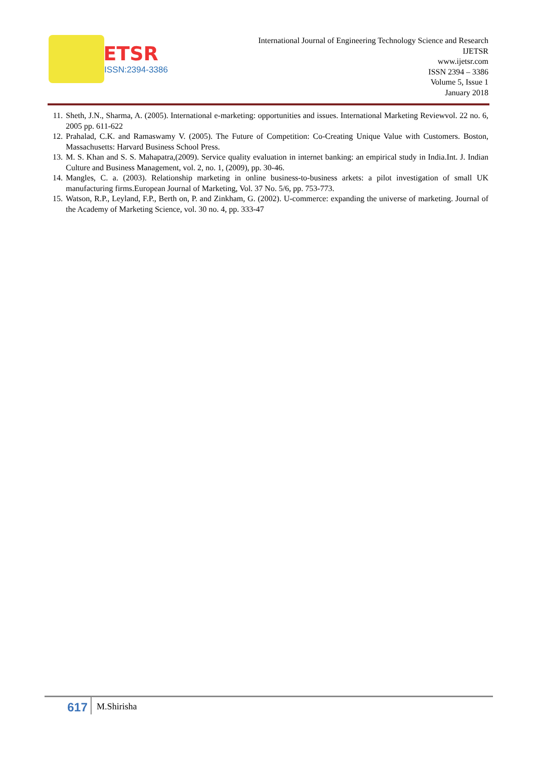IJETSR
ISSN:2394-3386
International Journal of Engineering Technology Science and Research
IJETSR
www.ijetsr.com
ISSN 2394 – 3386
Volume 5, Issue 1
January 2018
11. Sheth, J.N., Sharma, A. (2005). International e-marketing: opportunities and issues. International Marketing Reviewvol. 22 no. 6, 2005 pp. 611-622
12. Prahalad, C.K. and Ramaswamy V. (2005). The Future of Competition: Co-Creating Unique Value with Customers. Boston, Massachusetts: Harvard Business School Press.
13. M. S. Khan and S. S. Mahapatra,(2009). Service quality evaluation in internet banking: an empirical study in India.Int. J. Indian Culture and Business Management, vol. 2, no. 1, (2009), pp. 30-46.
14. Mangles, C. a. (2003). Relationship marketing in online business-to-business arkets: a pilot investigation of small UK manufacturing firms.European Journal of Marketing, Vol. 37 No. 5/6, pp. 753-773.
15. Watson, R.P., Leyland, F.P., Berth on, P. and Zinkham, G. (2002). U-commerce: expanding the universe of marketing. Journal of the Academy of Marketing Science, vol. 30 no. 4, pp. 333-47
617
M.Shirisha